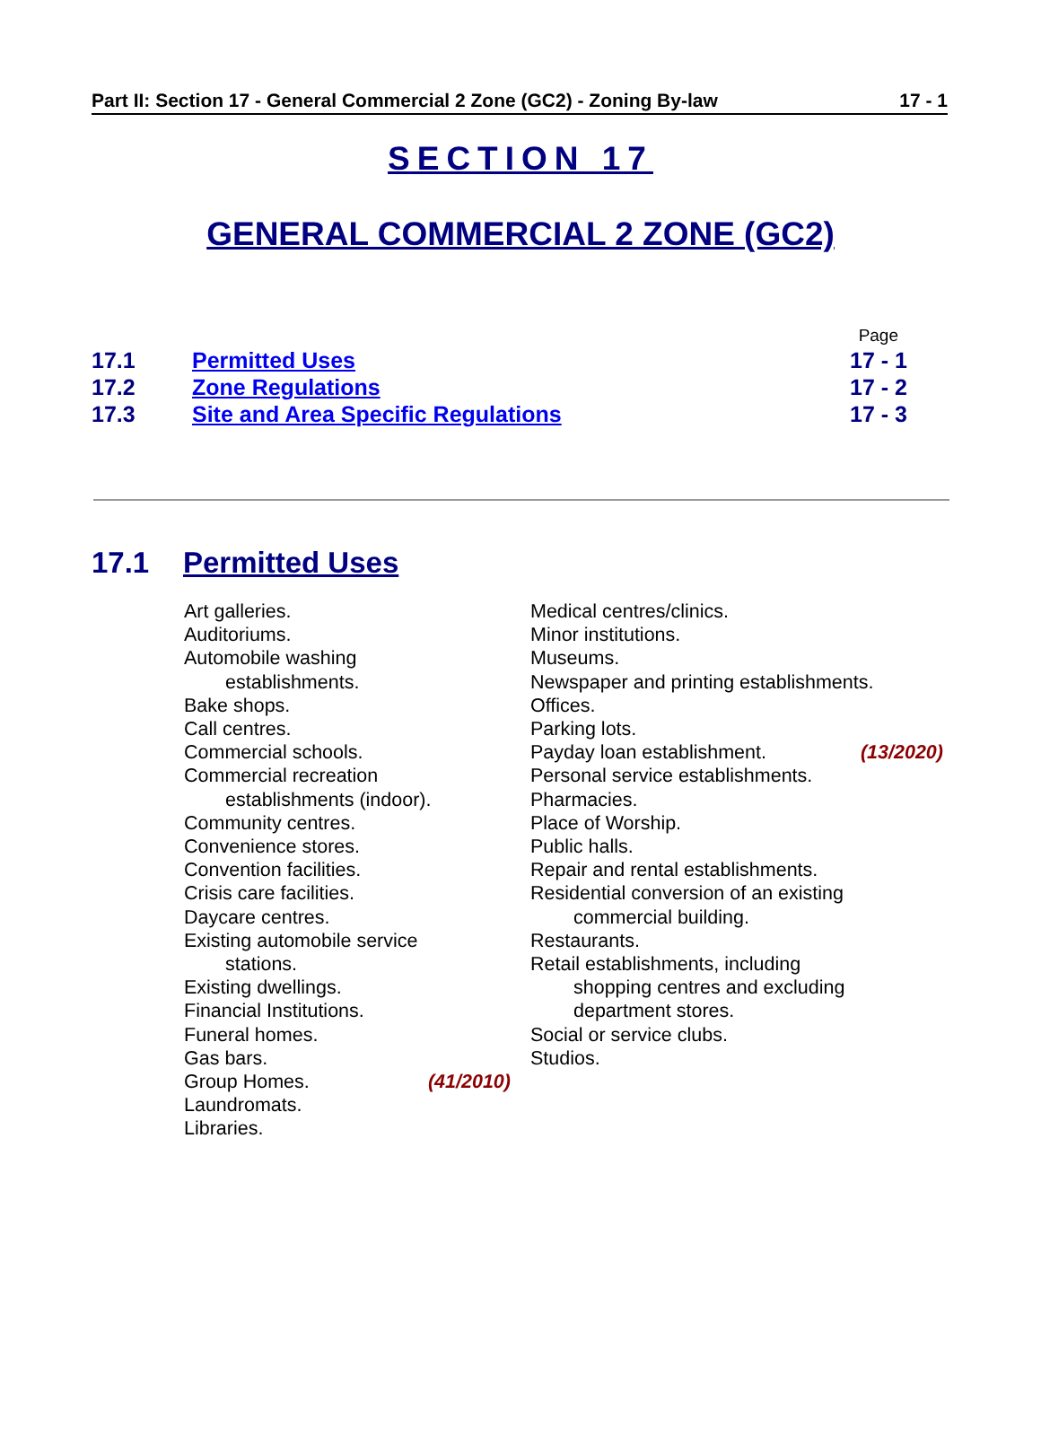Part II: Section 17 - General Commercial 2 Zone (GC2) - Zoning By-law 17 - 1
SECTION 17
GENERAL COMMERCIAL 2 ZONE (GC2)
Page
17.1 Permitted Uses 17 - 1
17.2 Zone Regulations 17 - 2
17.3 Site and Area Specific Regulations 17 - 3
17.1 Permitted Uses
Art galleries.
Auditoriums.
Automobile washing
establishments.
Bake shops.
Call centres.
Commercial schools.
Commercial recreation
establishments (indoor).
Community centres.
Convenience stores.
Convention facilities.
Crisis care facilities.
Daycare centres.
Existing automobile service
stations.
Existing dwellings.
Financial Institutions.
Funeral homes.
Gas bars.
Group Homes. (41/2010)
Laundromats.
Libraries.
Medical centres/clinics.
Minor institutions.
Museums.
Newspaper and printing establishments.
Offices.
Parking lots.
Payday loan establishment. (13/2020)
Personal service establishments.
Pharmacies.
Place of Worship.
Public halls.
Repair and rental establishments.
Residential conversion of an existing
commercial building.
Restaurants.
Retail establishments, including
shopping centres and excluding
department stores.
Social or service clubs.
Studios.